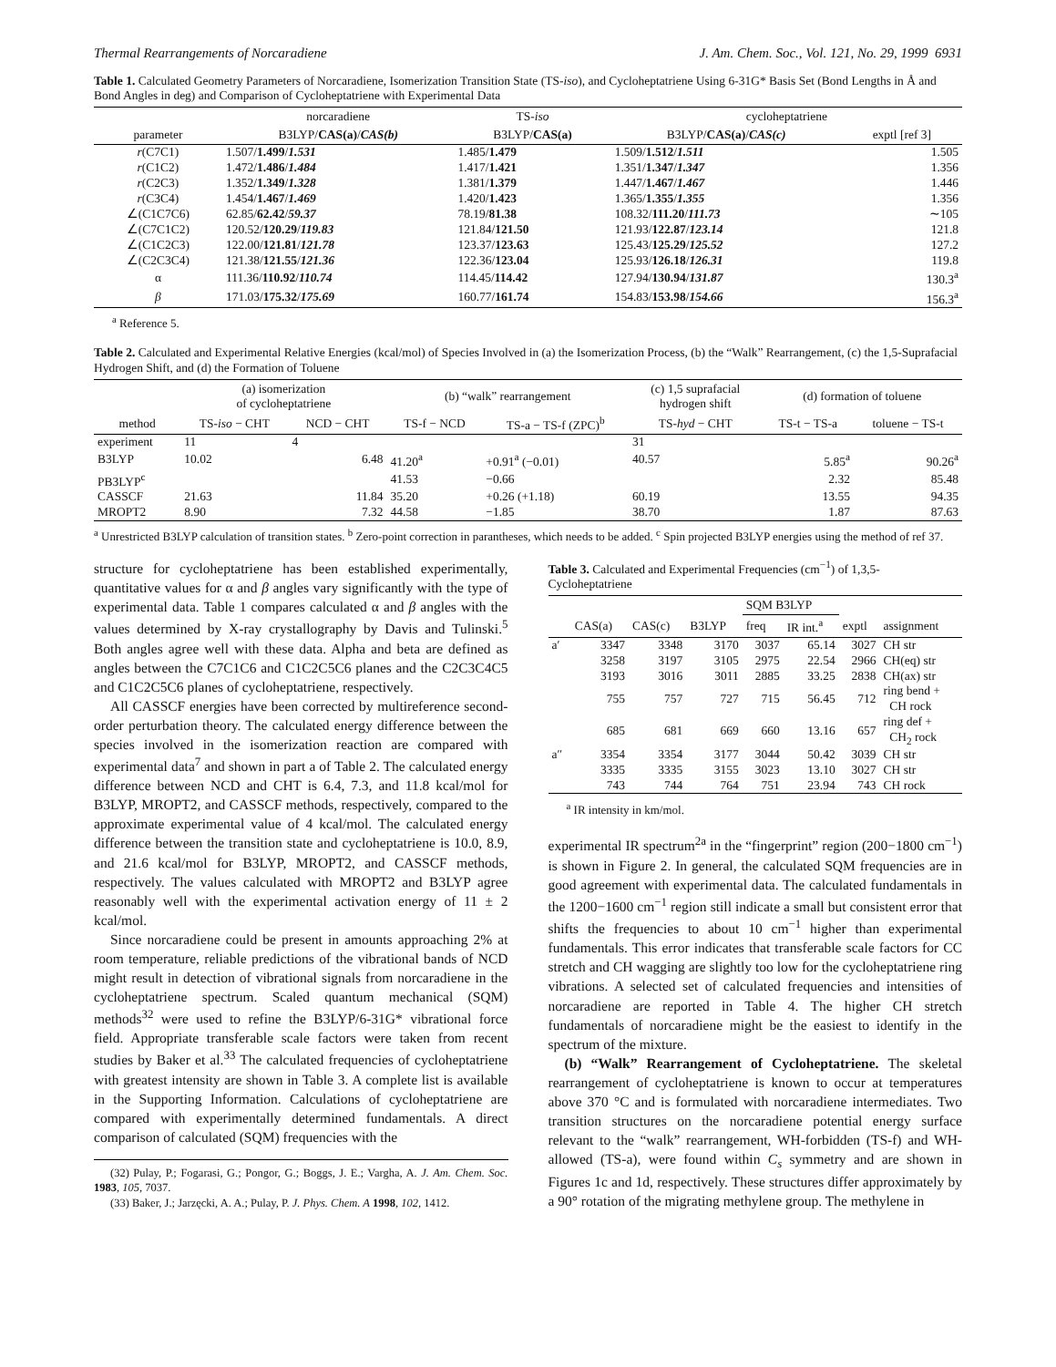Thermal Rearrangements of Norcaradiene J. Am. Chem. Soc., Vol. 121, No. 29, 1999 6931
Table 1. Calculated Geometry Parameters of Norcaradiene, Isomerization Transition State (TS-iso), and Cycloheptatriene Using 6-31G* Basis Set (Bond Lengths in Å and Bond Angles in deg) and Comparison of Cycloheptatriene with Experimental Data
| | norcaradiene | TS- iso | cycloheptatriene | |
| --- | --- | --- | --- | --- |
| parameter | B3LYP/ CAS(a) / CAS(b) | B3LYP/ CAS(a) | B3LYP/ CAS(a) / CAS(c) | exptl [ref 3] |
| r (C7C1) | 1.507/ 1.499 / 1.531 | 1.485/ 1.479 | 1.509/ 1.512 / 1.511 | 1.505 |
| r (C1C2) | 1.472/ 1.486 / 1.484 | 1.417/ 1.421 | 1.351/ 1.347 / 1.347 | 1.356 |
| r (C2C3) | 1.352/ 1.349 / 1.328 | 1.381/ 1.379 | 1.447/ 1.467 / 1.467 | 1.446 |
| r (C3C4) | 1.454/ 1.467 / 1.469 | 1.420/ 1.423 | 1.365/ 1.355 / 1.355 | 1.356 |
| ∠(C1C7C6) | 62.85/ 62.42 / 59.37 | 78.19/ 81.38 | 108.32/ 111.20 / 111.73 | ∼105 |
| ∠(C7C1C2) | 120.52/ 120.29 / 119.83 | 121.84/ 121.50 | 121.93/ 122.87 / 123.14 | 121.8 |
| ∠(C1C2C3) | 122.00/ 121.81 / 121.78 | 123.37/ 123.63 | 125.43/ 125.29 / 125.52 | 127.2 |
| ∠(C2C3C4) | 121.38/ 121.55 / 121.36 | 122.36/ 123.04 | 125.93/ 126.18 / 126.31 | 119.8 |
| α | 111.36/ 110.92 / 110.74 | 114.45/ 114.42 | 127.94/ 130.94 / 131.87 | 130.3<sup>a</sup> |
| β | 171.03/ 175.32 / 175.69 | 160.77/ 161.74 | 154.83/ 153.98 / 154.66 | 156.3<sup>a</sup> |
<sup>a</sup> Reference 5.
Table 2. Calculated and Experimental Relative Energies (kcal/mol) of Species Involved in (a) the Isomerization Process, (b) the “Walk” Rearrangement, (c) the 1,5-Suprafacial Hydrogen Shift, and (d) the Formation of Toluene
| | (a) isomerization of cycloheptatriene | | (b) “walk” rearrangement | | (c) 1,5 suprafacial hydrogen shift | (d) formation of toluene | |
| --- | --- | --- | --- | --- | --- | --- | --- |
| method | TS- iso − CHT | NCD − CHT | TS-f − NCD | TS-a − TS-f (ZPC)<sup>b</sup> | TS- hyd − CHT | TS-t − TS-a | toluene − TS-t |
| experiment | 11 | 4 | | | 31 | | |
| B3LYP | 10.02 | 6.48 | 41.20<sup>a</sup> | +0.91<sup>a</sup> (−0.01) | 40.57 | 5.85<sup>a</sup> | 90.26<sup>a</sup> |
| PB3LYP<sup>c</sup> | | | 41.53 | −0.66 | | 2.32 | 85.48 |
| CASSCF | 21.63 | 11.84 | 35.20 | +0.26 (+1.18) | 60.19 | 13.55 | 94.35 |
| MROPT2 | 8.90 | 7.32 | 44.58 | −1.85 | 38.70 | 1.87 | 87.63 |
<sup>a</sup> Unrestricted B3LYP calculation of transition states. <sup>b</sup> Zero-point correction in parantheses, which needs to be added. <sup>c</sup> Spin projected B3LYP energies using the method of ref 37.
structure for cycloheptatriene has been established experimentally, quantitative values for α and β angles vary significantly with the type of experimental data. Table 1 compares calculated α and β angles with the values determined by X-ray crystallography by Davis and Tulinski.<sup>5</sup> Both angles agree well with these data. Alpha and beta are defined as angles between the C7C1C6 and C1C2C5C6 planes and the C2C3C4C5 and C1C2C5C6 planes of cycloheptatriene, respectively.
All CASSCF energies have been corrected by multireference second-order perturbation theory. The calculated energy difference between the species involved in the isomerization reaction are compared with experimental data<sup>7</sup> and shown in part a of Table 2. The calculated energy difference between NCD and CHT is 6.4, 7.3, and 11.8 kcal/mol for B3LYP, MROPT2, and CASSCF methods, respectively, compared to the approximate experimental value of 4 kcal/mol. The calculated energy difference between the transition state and cycloheptatriene is 10.0, 8.9, and 21.6 kcal/mol for B3LYP, MROPT2, and CASSCF methods, respectively. The values calculated with MROPT2 and B3LYP agree reasonably well with the experimental activation energy of 11 ± 2 kcal/mol.
Since norcaradiene could be present in amounts approaching 2% at room temperature, reliable predictions of the vibrational bands of NCD might result in detection of vibrational signals from norcaradiene in the cycloheptatriene spectrum. Scaled quantum mechanical (SQM) methods<sup>32</sup> were used to refine the B3LYP/6-31G* vibrational force field. Appropriate transferable scale factors were taken from recent studies by Baker et al.<sup>33</sup> The calculated frequencies of cycloheptatriene with greatest intensity are shown in Table 3. A complete list is available in the Supporting Information. Calculations of cycloheptatriene are compared with experimentally determined fundamentals. A direct comparison of calculated (SQM) frequencies with the
(32) Pulay, P.; Fogarasi, G.; Pongor, G.; Boggs, J. E.; Vargha, A. J. Am. Chem. Soc. 1983, 105, 7037.
(33) Baker, J.; Jarzęcki, A. A.; Pulay, P. J. Phys. Chem. A 1998, 102, 1412.
Table 3. Calculated and Experimental Frequencies (cm<sup>−1</sup>) of 1,3,5-Cycloheptatriene
| | | | | SQM B3LYP | | | |
| --- | --- | --- | --- | --- | --- | --- | --- |
| | CAS(a) | CAS(c) | B3LYP | freq | IR int.<sup>a</sup> | exptl | assignment |
| a′ | 3347 | 3348 | 3170 | 3037 | 65.14 | 3027 | CH str |
| | 3258 | 3197 | 3105 | 2975 | 22.54 | 2966 | CH(eq) str |
| | 3193 | 3016 | 3011 | 2885 | 33.25 | 2838 | CH(ax) str |
| | 755 | 757 | 727 | 715 | 56.45 | 712 | ring bend + CH rock |
| | 685 | 681 | 669 | 660 | 13.16 | 657 | ring def + CH<sub>2</sub> rock |
| a″ | 3354 | 3354 | 3177 | 3044 | 50.42 | 3039 | CH str |
| | 3335 | 3335 | 3155 | 3023 | 13.10 | 3027 | CH str |
| | 743 | 744 | 764 | 751 | 23.94 | 743 | CH rock |
<sup>a</sup> IR intensity in km/mol.
experimental IR spectrum<sup>2a</sup> in the “fingerprint” region (200−1800 cm<sup>−1</sup>) is shown in Figure 2. In general, the calculated SQM frequencies are in good agreement with experimental data. The calculated fundamentals in the 1200−1600 cm<sup>−1</sup> region still indicate a small but consistent error that shifts the frequencies to about 10 cm<sup>−1</sup> higher than experimental fundamentals. This error indicates that transferable scale factors for CC stretch and CH wagging are slightly too low for the cycloheptatriene ring vibrations. A selected set of calculated frequencies and intensities of norcaradiene are reported in Table 4. The higher CH stretch fundamentals of norcaradiene might be the easiest to identify in the spectrum of the mixture.
(b) “Walk” Rearrangement of Cycloheptatriene. The skeletal rearrangement of cycloheptatriene is known to occur at temperatures above 370 °C and is formulated with norcaradiene intermediates. Two transition structures on the norcaradiene potential energy surface relevant to the “walk” rearrangement, WH-forbidden (TS-f) and WH-allowed (TS-a), were found within C<sub>s</sub> symmetry and are shown in Figures 1c and 1d, respectively. These structures differ approximately by a 90° rotation of the migrating methylene group. The methylene in